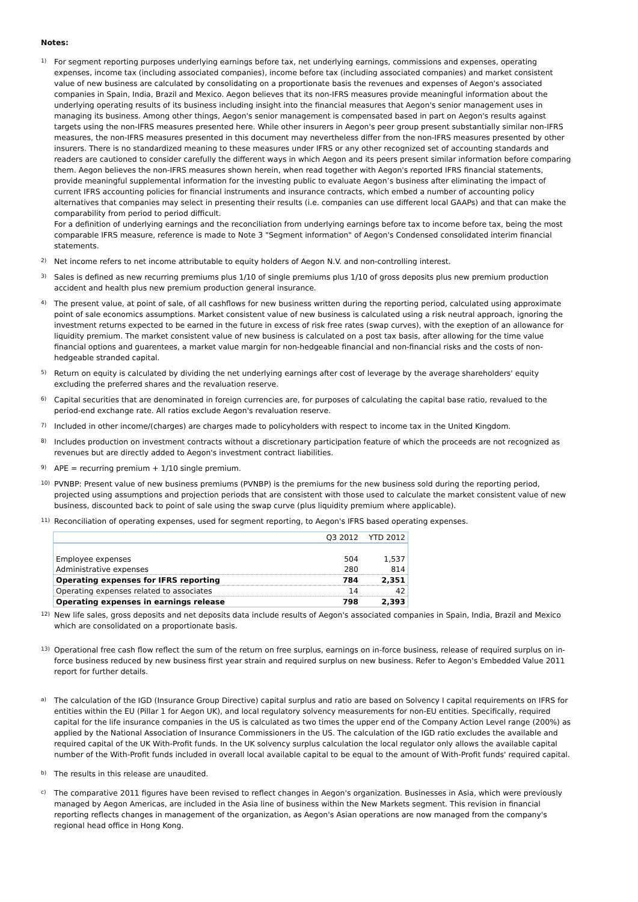Notes:
1)
For segment reporting purposes underlying earnings before tax, net underlying earnings, commissions and expenses, operating expenses, income tax (including associated companies), income before tax (including associated companies) and market consistent value of new business are calculated by consolidating on a proportionate basis the revenues and expenses of Aegon's associated companies in Spain, India, Brazil and Mexico. Aegon believes that its non-IFRS measures provide meaningful information about the underlying operating results of its business including insight into the financial measures that Aegon's senior management uses in managing its business. Among other things, Aegon's senior management is compensated based in part on Aegon's results against targets using the non-IFRS measures presented here. While other insurers in Aegon's peer group present substantially similar non-IFRS measures, the non-IFRS measures presented in this document may nevertheless differ from the non-IFRS measures presented by other insurers. There is no standardized meaning to these measures under IFRS or any other recognized set of accounting standards and readers are cautioned to consider carefully the different ways in which Aegon and its peers present similar information before comparing them. Aegon believes the non-IFRS measures shown herein, when read together with Aegon's reported IFRS financial statements, provide meaningful supplemental information for the investing public to evaluate Aegon’s business after eliminating the impact of current IFRS accounting policies for financial instruments and insurance contracts, which embed a number of accounting policy alternatives that companies may select in presenting their results (i.e. companies can use different local GAAPs) and that can make the comparability from period to period difficult.
For a definition of underlying earnings and the reconciliation from underlying earnings before tax to income before tax, being the most comparable IFRS measure, reference is made to Note 3 "Segment information" of Aegon's Condensed consolidated interim financial statements.
2)
Net income refers to net income attributable to equity holders of Aegon N.V. and non-controlling interest.
3)
Sales is defined as new recurring premiums plus 1/10 of single premiums plus 1/10 of gross deposits plus new premium production accident and health plus new premium production general insurance.
4)
The present value, at point of sale, of all cashflows for new business written during the reporting period, calculated using approximate point of sale economics assumptions. Market consistent value of new business is calculated using a risk neutral approach, ignoring the investment returns expected to be earned in the future in excess of risk free rates (swap curves), with the exeption of an allowance for liquidity premium. The market consistent value of new business is calculated on a post tax basis, after allowing for the time value financial options and guarentees, a market value margin for non-hedgeable financial and non-financial risks and the costs of non-hedgeable stranded capital.
5)
Return on equity is calculated by dividing the net underlying earnings after cost of leverage by the average shareholders' equity excluding the preferred shares and the revaluation reserve.
6)
Capital securities that are denominated in foreign currencies are, for purposes of calculating the capital base ratio, revalued to the period-end exchange rate. All ratios exclude Aegon's revaluation reserve.
7)
Included in other income/(charges) are charges made to policyholders with respect to income tax in the United Kingdom.
8)
Includes production on investment contracts without a discretionary participation feature of which the proceeds are not recognized as revenues but are directly added to Aegon's investment contract liabilities.
9)
APE = recurring premium + 1/10 single premium.
10)
PVNBP: Present value of new business premiums (PVNBP) is the premiums for the new business sold during the reporting period, projected using assumptions and projection periods that are consistent with those used to calculate the market consistent value of new business, discounted back to point of sale using the swap curve (plus liquidity premium where applicable).
11)
Reconciliation of operating expenses, used for segment reporting, to Aegon's IFRS based operating expenses.
| | Q3 2012 | YTD 2012 |
| --- | --- | --- |
| Employee expenses | 504 | 1,537 |
| Administrative expenses | 280 | 814 |
| Operating expenses for IFRS reporting | 784 | 2,351 |
| Operating expenses related to associates | 14 | 42 |
| Operating expenses in earnings release | 798 | 2,393 |
12)
New life sales, gross deposits and net deposits data include results of Aegon's associated companies in Spain, India, Brazil and Mexico which are consolidated on a proportionate basis.
13)
Operational free cash flow reflect the sum of the return on free surplus, earnings on in-force business, release of required surplus on in-force business reduced by new business first year strain and required surplus on new business. Refer to Aegon's Embedded Value 2011 report for further details.
a)
The calculation of the IGD (Insurance Group Directive) capital surplus and ratio are based on Solvency I capital requirements on IFRS for entities within the EU (Pillar 1 for Aegon UK), and local regulatory solvency measurements for non-EU entities. Specifically, required capital for the life insurance companies in the US is calculated as two times the upper end of the Company Action Level range (200%) as applied by the National Association of Insurance Commissioners in the US. The calculation of the IGD ratio excludes the available and required capital of the UK With-Profit funds. In the UK solvency surplus calculation the local regulator only allows the available capital number of the With-Profit funds included in overall local available capital to be equal to the amount of With-Profit funds' required capital.
b)
The results in this release are unaudited.
c)
The comparative 2011 figures have been revised to reflect changes in Aegon's organization. Businesses in Asia, which were previously managed by Aegon Americas, are included in the Asia line of business within the New Markets segment. This revision in financial reporting reflects changes in management of the organization, as Aegon's Asian operations are now managed from the company's regional head office in Hong Kong.